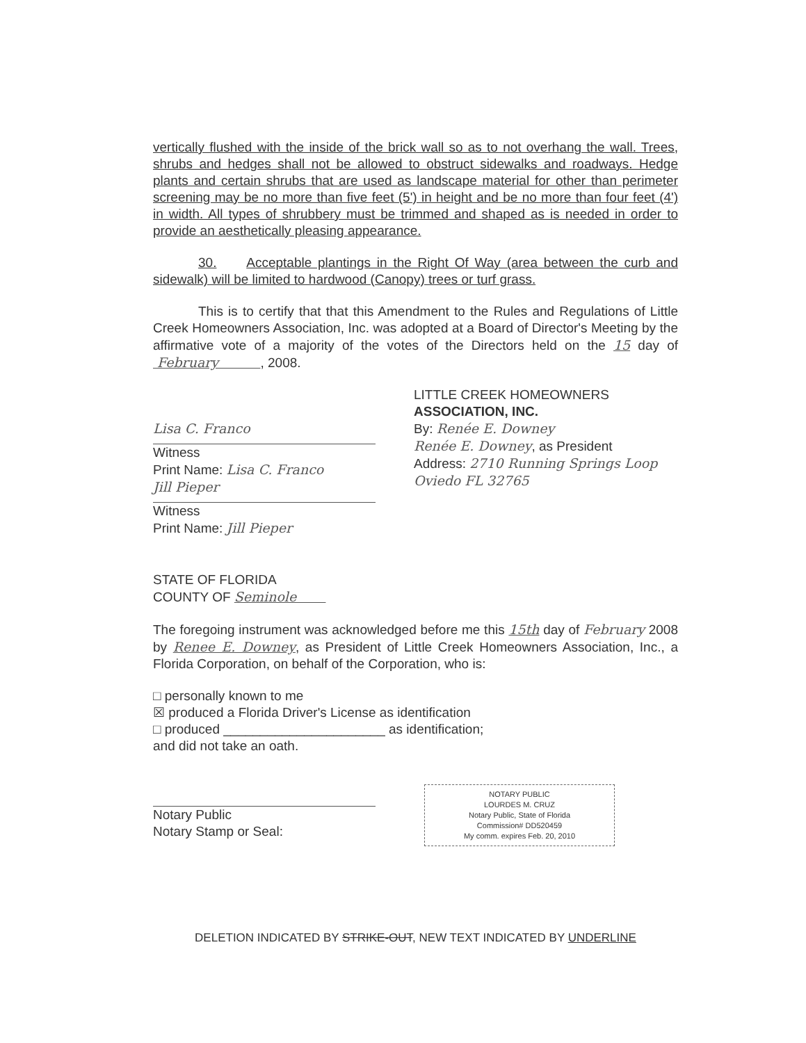vertically flushed with the inside of the brick wall so as to not overhang the wall. Trees, shrubs and hedges shall not be allowed to obstruct sidewalks and roadways. Hedge plants and certain shrubs that are used as landscape material for other than perimeter screening may be no more than five feet (5') in height and be no more than four feet (4') in width. All types of shrubbery must be trimmed and shaped as is needed in order to provide an aesthetically pleasing appearance.
30. Acceptable plantings in the Right Of Way (area between the curb and sidewalk) will be limited to hardwood (Canopy) trees or turf grass.
This is to certify that that this Amendment to the Rules and Regulations of Little Creek Homeowners Association, Inc. was adopted at a Board of Director's Meeting by the affirmative vote of a majority of the votes of the Directors held on the 15 day of February , 2008.
Lisa C. Franco
Witness
Print Name: Lisa C. Franco
Jill Pieper
Witness
Print Name: Jill Pieper
LITTLE CREEK HOMEOWNERS
ASSOCIATION, INC.
By: Renée E. Downey
Renée E. Downey, as President
Address: 2710 Running Springs Loop Oviedo FL 32765
STATE OF FLORIDA
COUNTY OF Seminole
The foregoing instrument was acknowledged before me this 15th day of February 2008 by Renee E. Downey, as President of Little Creek Homeowners Association, Inc., a Florida Corporation, on behalf of the Corporation, who is:
□ personally known to me
☒ produced a Florida Driver's License as identification
□ produced ______________________ as identification;
and did not take an oath.
Notary Public
Notary Stamp or Seal:
NOTARY PUBLIC
LOURDES M. CRUZ
Notary Public, State of Florida
Commission# DD520459
My comm. expires Feb. 20, 2010
DELETION INDICATED BY STRIKE-OUT, NEW TEXT INDICATED BY UNDERLINE